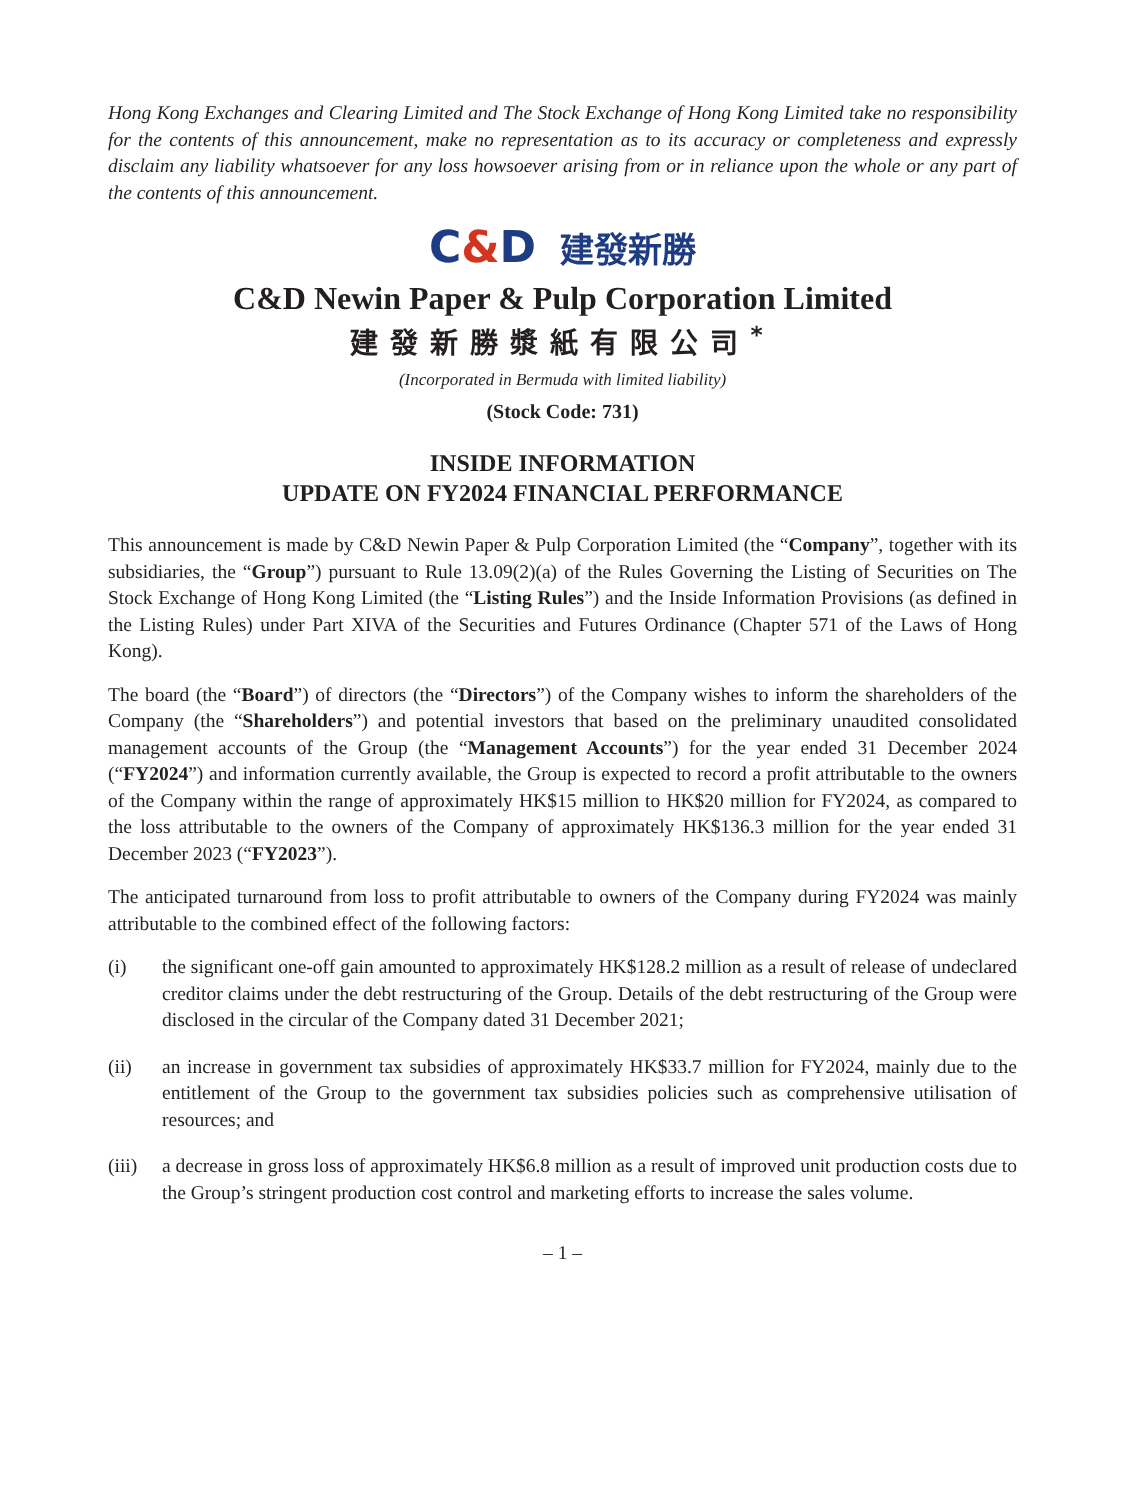Hong Kong Exchanges and Clearing Limited and The Stock Exchange of Hong Kong Limited take no responsibility for the contents of this announcement, make no representation as to its accuracy or completeness and expressly disclaim any liability whatsoever for any loss howsoever arising from or in reliance upon the whole or any part of the contents of this announcement.
C&D 建發新勝
C&D Newin Paper & Pulp Corporation Limited
建發新勝漿紙有限公司<sup>*</sup>
(Incorporated in Bermuda with limited liability)
(Stock Code: 731)
INSIDE INFORMATION
UPDATE ON FY2024 FINANCIAL PERFORMANCE
This announcement is made by C&D Newin Paper & Pulp Corporation Limited (the “Company”, together with its subsidiaries, the “Group”) pursuant to Rule 13.09(2)(a) of the Rules Governing the Listing of Securities on The Stock Exchange of Hong Kong Limited (the “Listing Rules”) and the Inside Information Provisions (as defined in the Listing Rules) under Part XIVA of the Securities and Futures Ordinance (Chapter 571 of the Laws of Hong Kong).
The board (the “Board”) of directors (the “Directors”) of the Company wishes to inform the shareholders of the Company (the “Shareholders”) and potential investors that based on the preliminary unaudited consolidated management accounts of the Group (the “Management Accounts”) for the year ended 31 December 2024 (“FY2024”) and information currently available, the Group is expected to record a profit attributable to the owners of the Company within the range of approximately HK$15 million to HK$20 million for FY2024, as compared to the loss attributable to the owners of the Company of approximately HK$136.3 million for the year ended 31 December 2023 (“FY2023”).
The anticipated turnaround from loss to profit attributable to owners of the Company during FY2024 was mainly attributable to the combined effect of the following factors:
(i) the significant one-off gain amounted to approximately HK$128.2 million as a result of release of undeclared creditor claims under the debt restructuring of the Group. Details of the debt restructuring of the Group were disclosed in the circular of the Company dated 31 December 2021;
(ii) an increase in government tax subsidies of approximately HK$33.7 million for FY2024, mainly due to the entitlement of the Group to the government tax subsidies policies such as comprehensive utilisation of resources; and
(iii)
a decrease in gross loss of approximately HK$6.8 million as a result of improved unit production costs due to the Group’s stringent production cost control and marketing efforts to increase the sales volume.
– 1 –